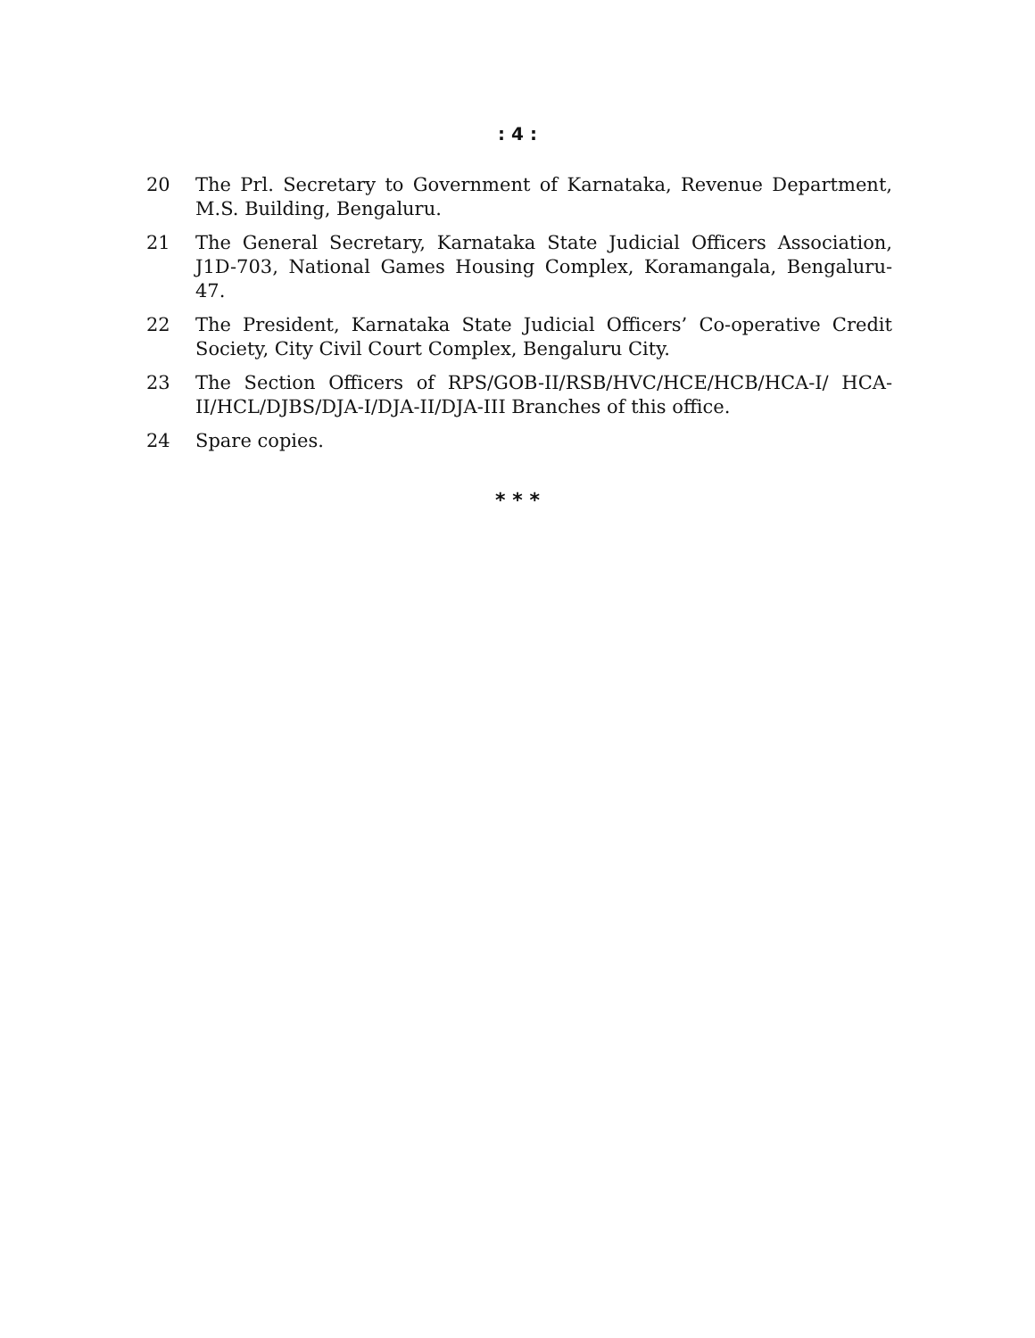: 4 :
20 The Prl. Secretary to Government of Karnataka, Revenue Department, M.S. Building, Bengaluru.
21 The General Secretary, Karnataka State Judicial Officers Association, J1D-703, National Games Housing Complex, Koramangala, Bengaluru-47.
22 The President, Karnataka State Judicial Officers’ Co-operative Credit Society, City Civil Court Complex, Bengaluru City.
23 The Section Officers of RPS/GOB-II/RSB/HVC/HCE/HCB/HCA-I/ HCA-II/HCL/DJBS/DJA-I/DJA-II/DJA-III Branches of this office.
24 Spare copies.
* * *